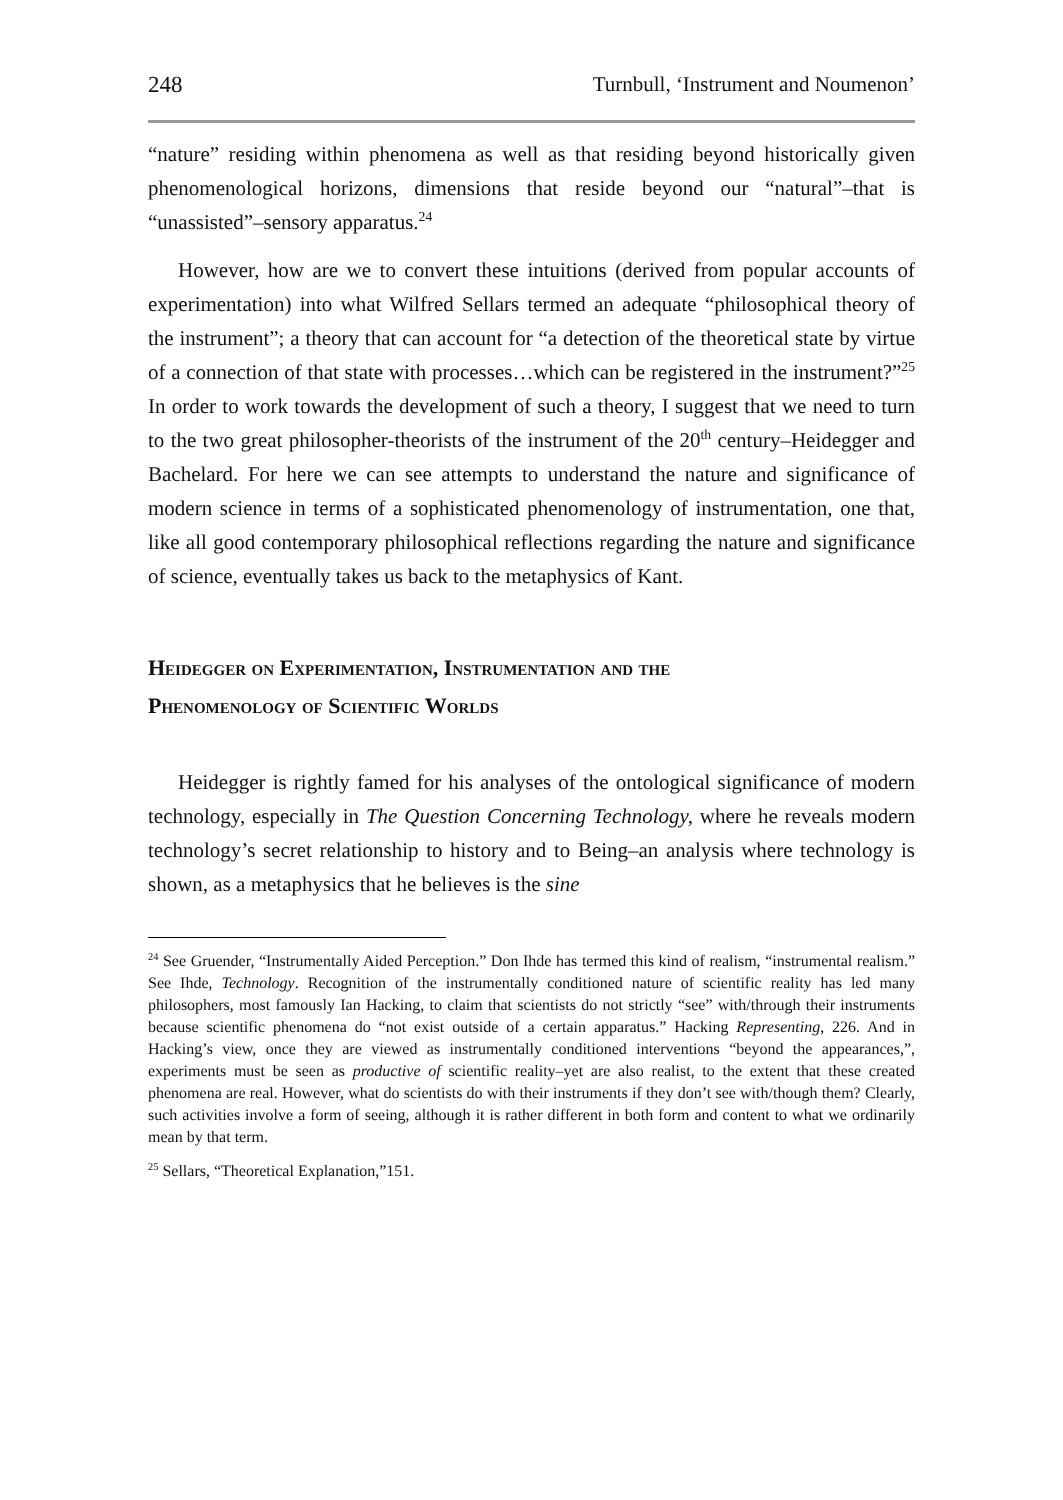248 Turnbull, ‘Instrument and Noumenon’
“nature” residing within phenomena as well as that residing beyond historically given phenomenological horizons, dimensions that reside beyond our “natural”–that is “unassisted”–sensory apparatus.<sup>24</sup>
However, how are we to convert these intuitions (derived from popular accounts of experimentation) into what Wilfred Sellars termed an adequate “philosophical theory of the instrument”; a theory that can account for “a detection of the theoretical state by virtue of a connection of that state with processes…which can be registered in the instrument?”<sup>25</sup> In order to work towards the development of such a theory, I suggest that we need to turn to the two great philosopher-theorists of the instrument of the 20<sup>th</sup> century–Heidegger and Bachelard. For here we can see attempts to understand the nature and significance of modern science in terms of a sophisticated phenomenology of instrumentation, one that, like all good contemporary philosophical reflections regarding the nature and significance of science, eventually takes us back to the metaphysics of Kant.
Heidegger on Experimentation, Instrumentation and the
Phenomenology of Scientific Worlds
Heidegger is rightly famed for his analyses of the ontological significance of modern technology, especially in The Question Concerning Technology, where he reveals modern technology’s secret relationship to history and to Being–an analysis where technology is shown, as a metaphysics that he believes is the sine
<sup>24</sup> See Gruender, “Instrumentally Aided Perception.” Don Ihde has termed this kind of realism, “instrumental realism.” See Ihde, Technology. Recognition of the instrumentally conditioned nature of scientific reality has led many philosophers, most famously Ian Hacking, to claim that scientists do not strictly “see” with/through their instruments because scientific phenomena do “not exist outside of a certain apparatus.” Hacking Representing, 226. And in Hacking’s view, once they are viewed as instrumentally conditioned interventions “beyond the appearances,”, experiments must be seen as productive of scientific reality–yet are also realist, to the extent that these created phenomena are real. However, what do scientists do with their instruments if they don’t see with/though them? Clearly, such activities involve a form of seeing, although it is rather different in both form and content to what we ordinarily mean by that term.
<sup>25</sup> Sellars, “Theoretical Explanation,”151.